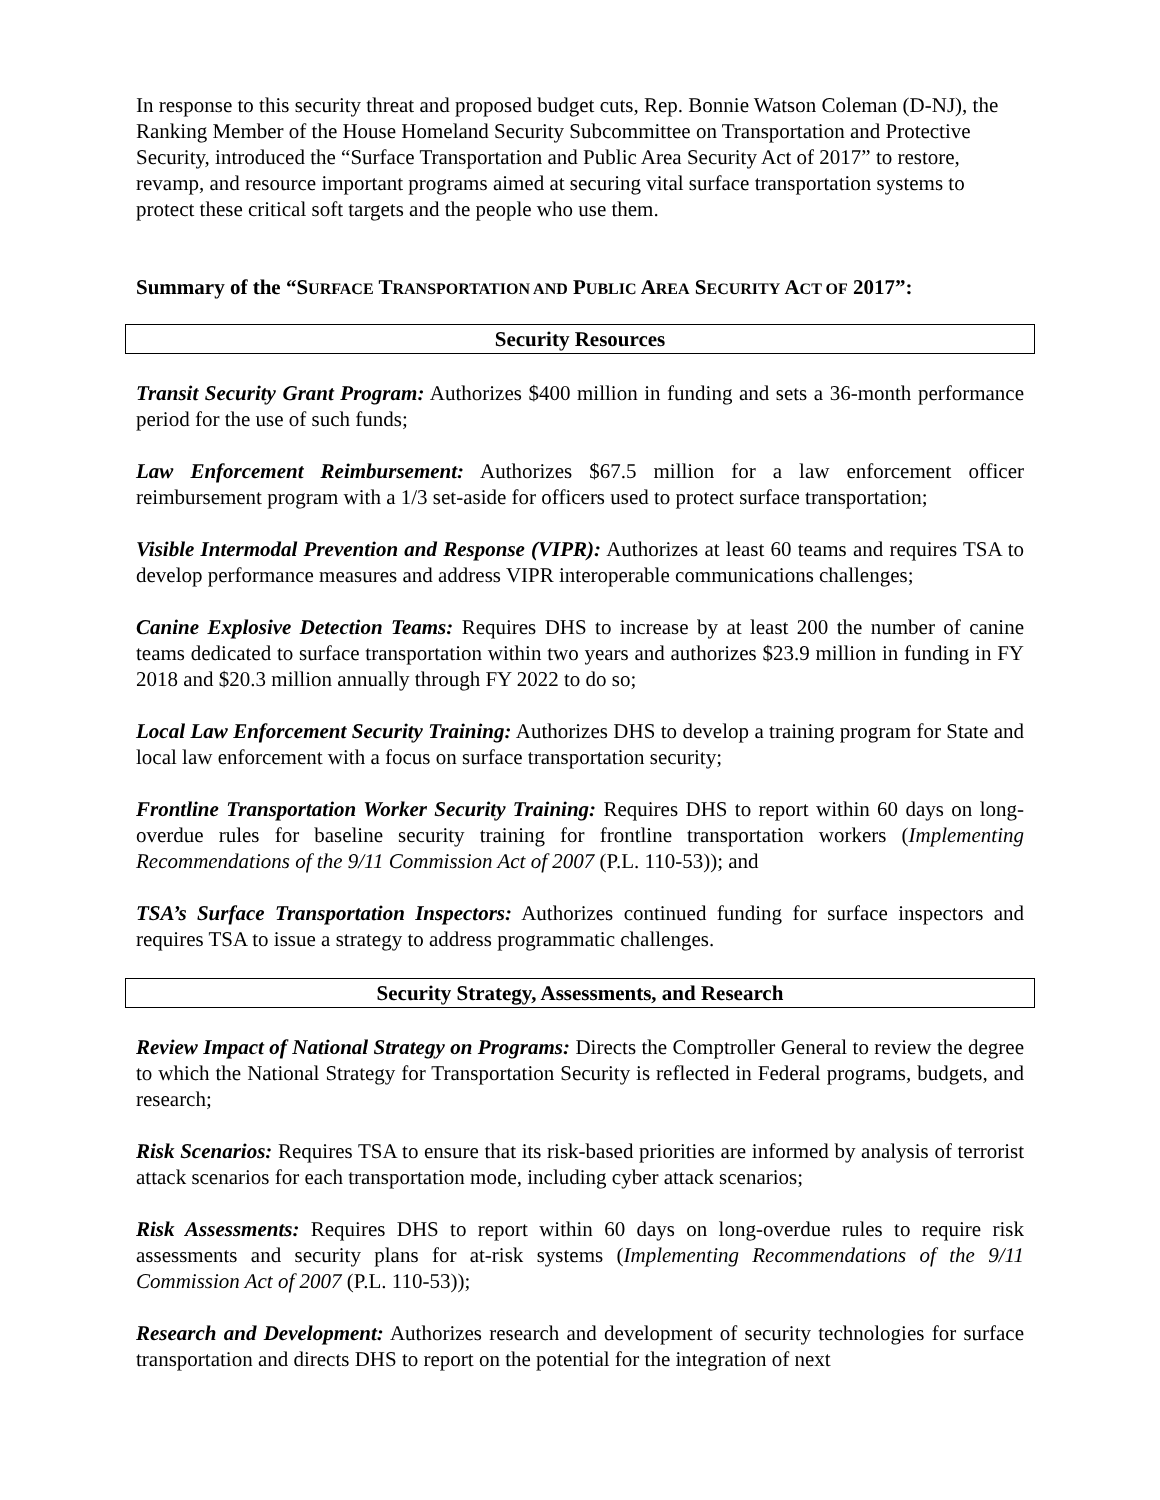In response to this security threat and proposed budget cuts, Rep. Bonnie Watson Coleman (D-NJ), the Ranking Member of the House Homeland Security Subcommittee on Transportation and Protective Security, introduced the “Surface Transportation and Public Area Security Act of 2017” to restore, revamp, and resource important programs aimed at securing vital surface transportation systems to protect these critical soft targets and the people who use them.
Summary of the “SURFACE TRANSPORTATION AND PUBLIC AREA SECURITY ACT OF 2017”:
Security Resources
Transit Security Grant Program: Authorizes $400 million in funding and sets a 36-month performance period for the use of such funds;
Law Enforcement Reimbursement: Authorizes $67.5 million for a law enforcement officer reimbursement program with a 1/3 set-aside for officers used to protect surface transportation;
Visible Intermodal Prevention and Response (VIPR): Authorizes at least 60 teams and requires TSA to develop performance measures and address VIPR interoperable communications challenges;
Canine Explosive Detection Teams: Requires DHS to increase by at least 200 the number of canine teams dedicated to surface transportation within two years and authorizes $23.9 million in funding in FY 2018 and $20.3 million annually through FY 2022 to do so;
Local Law Enforcement Security Training: Authorizes DHS to develop a training program for State and local law enforcement with a focus on surface transportation security;
Frontline Transportation Worker Security Training: Requires DHS to report within 60 days on long-overdue rules for baseline security training for frontline transportation workers (Implementing Recommendations of the 9/11 Commission Act of 2007 (P.L. 110-53)); and
TSA’s Surface Transportation Inspectors: Authorizes continued funding for surface inspectors and requires TSA to issue a strategy to address programmatic challenges.
Security Strategy, Assessments, and Research
Review Impact of National Strategy on Programs: Directs the Comptroller General to review the degree to which the National Strategy for Transportation Security is reflected in Federal programs, budgets, and research;
Risk Scenarios: Requires TSA to ensure that its risk-based priorities are informed by analysis of terrorist attack scenarios for each transportation mode, including cyber attack scenarios;
Risk Assessments: Requires DHS to report within 60 days on long-overdue rules to require risk assessments and security plans for at-risk systems (Implementing Recommendations of the 9/11 Commission Act of 2007 (P.L. 110-53));
Research and Development: Authorizes research and development of security technologies for surface transportation and directs DHS to report on the potential for the integration of next